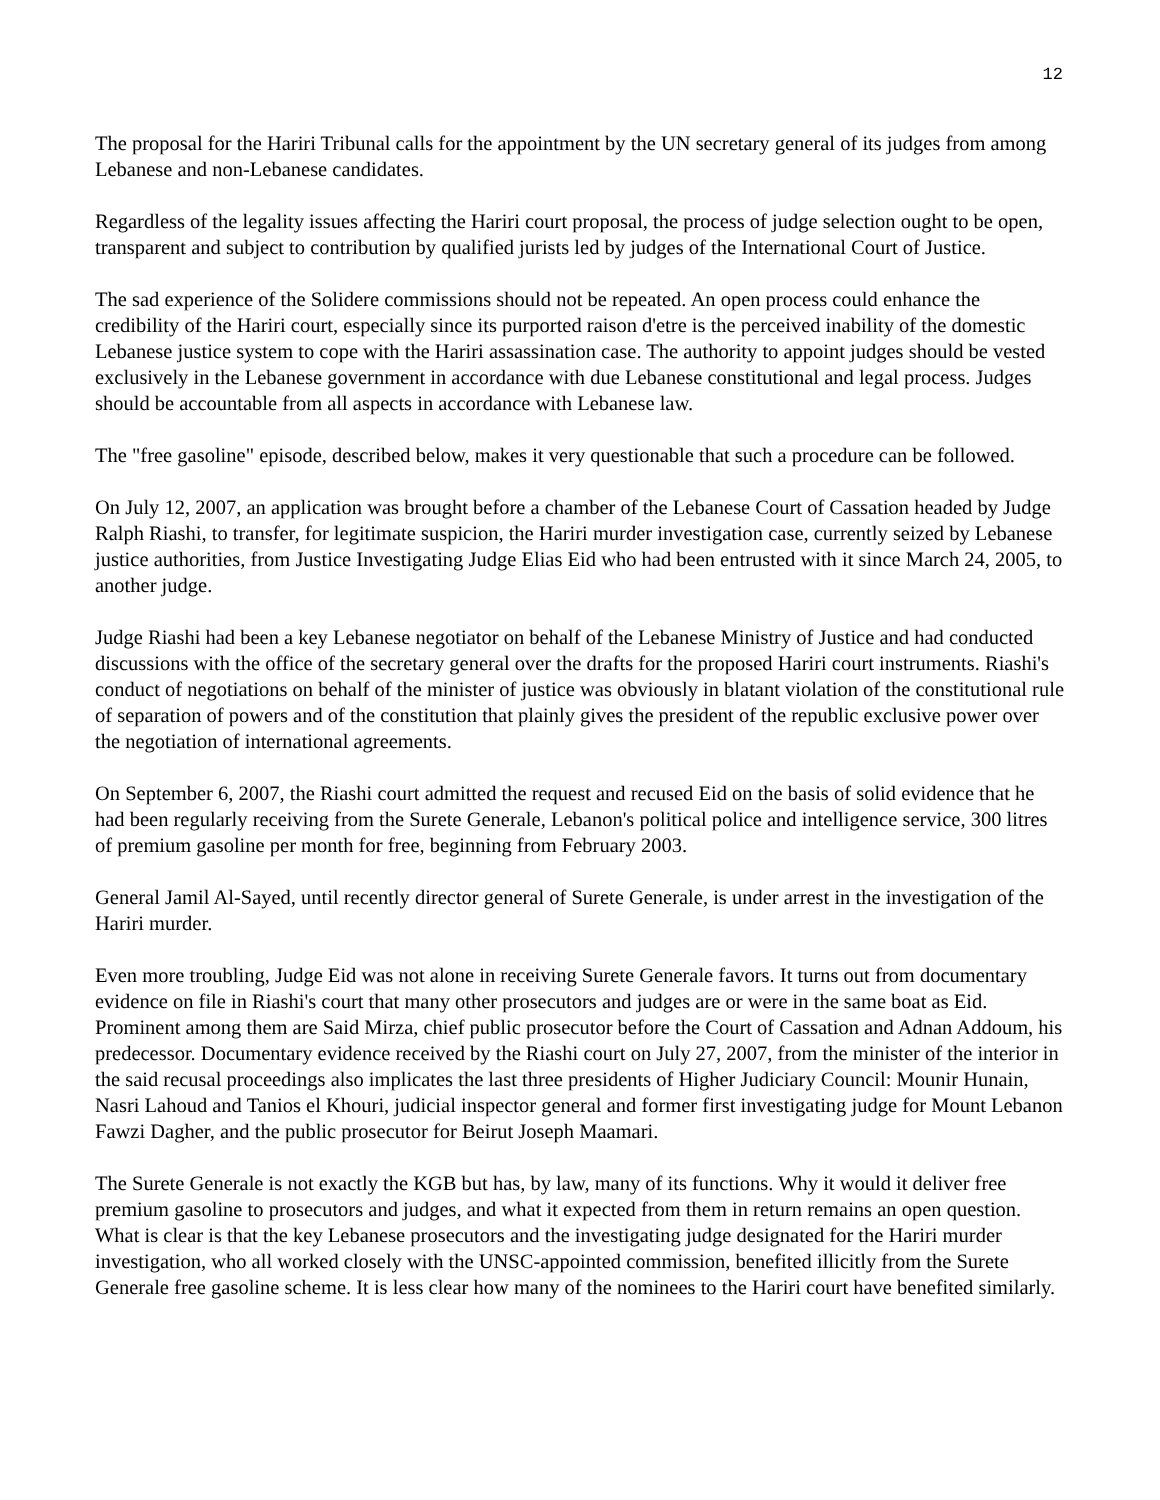12
The proposal for the Hariri Tribunal calls for the appointment by the UN secretary general of its judges from among Lebanese and non-Lebanese candidates.
Regardless of the legality issues affecting the Hariri court proposal, the process of judge selection ought to be open, transparent and subject to contribution by qualified jurists led by judges of the International Court of Justice.
The sad experience of the Solidere commissions should not be repeated. An open process could enhance the credibility of the Hariri court, especially since its purported raison d'etre is the perceived inability of the domestic Lebanese justice system to cope with the Hariri assassination case. The authority to appoint judges should be vested exclusively in the Lebanese government in accordance with due Lebanese constitutional and legal process. Judges should be accountable from all aspects in accordance with Lebanese law.
The "free gasoline" episode, described below, makes it very questionable that such a procedure can be followed.
On July 12, 2007, an application was brought before a chamber of the Lebanese Court of Cassation headed by Judge Ralph Riashi, to transfer, for legitimate suspicion, the Hariri murder investigation case, currently seized by Lebanese justice authorities, from Justice Investigating Judge Elias Eid who had been entrusted with it since March 24, 2005, to another judge.
Judge Riashi had been a key Lebanese negotiator on behalf of the Lebanese Ministry of Justice and had conducted discussions with the office of the secretary general over the drafts for the proposed Hariri court instruments. Riashi's conduct of negotiations on behalf of the minister of justice was obviously in blatant violation of the constitutional rule of separation of powers and of the constitution that plainly gives the president of the republic exclusive power over the negotiation of international agreements.
On September 6, 2007, the Riashi court admitted the request and recused Eid on the basis of solid evidence that he had been regularly receiving from the Surete Generale, Lebanon's political police and intelligence service, 300 litres of premium gasoline per month for free, beginning from February 2003.
General Jamil Al-Sayed, until recently director general of Surete Generale, is under arrest in the investigation of the Hariri murder.
Even more troubling, Judge Eid was not alone in receiving Surete Generale favors. It turns out from documentary evidence on file in Riashi's court that many other prosecutors and judges are or were in the same boat as Eid. Prominent among them are Said Mirza, chief public prosecutor before the Court of Cassation and Adnan Addoum, his predecessor. Documentary evidence received by the Riashi court on July 27, 2007, from the minister of the interior in the said recusal proceedings also implicates the last three presidents of Higher Judiciary Council: Mounir Hunain, Nasri Lahoud and Tanios el Khouri, judicial inspector general and former first investigating judge for Mount Lebanon Fawzi Dagher, and the public prosecutor for Beirut Joseph Maamari.
The Surete Generale is not exactly the KGB but has, by law, many of its functions. Why it would it deliver free premium gasoline to prosecutors and judges, and what it expected from them in return remains an open question. What is clear is that the key Lebanese prosecutors and the investigating judge designated for the Hariri murder investigation, who all worked closely with the UNSC-appointed commission, benefited illicitly from the Surete Generale free gasoline scheme. It is less clear how many of the nominees to the Hariri court have benefited similarly.